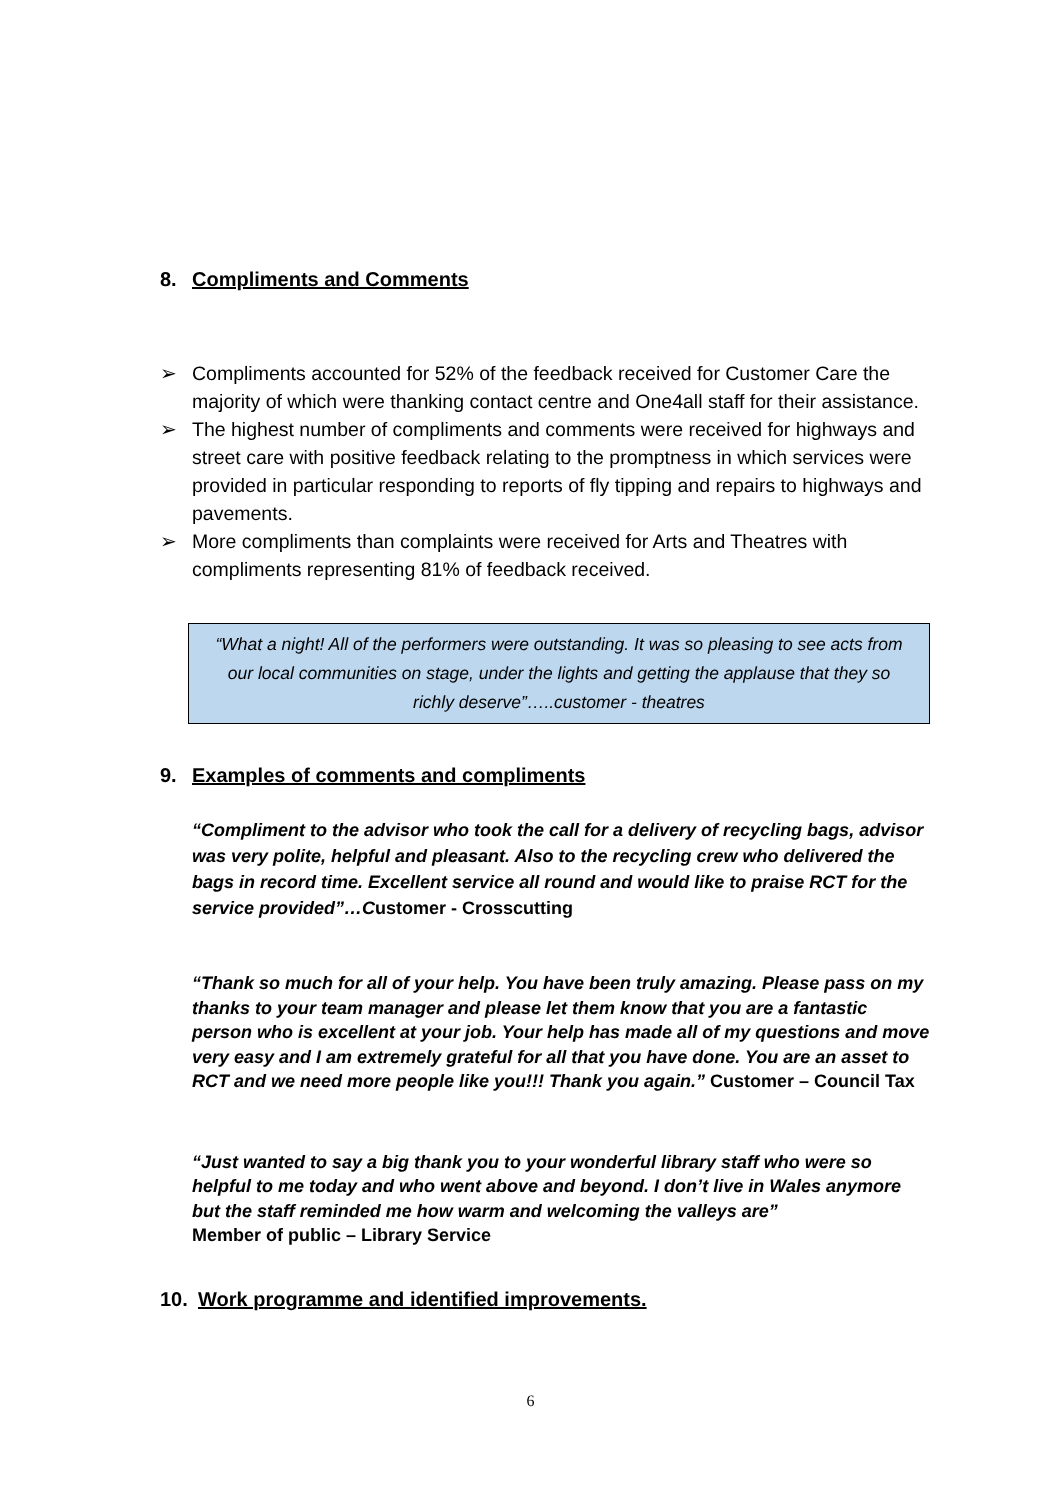8. Compliments and Comments
➢ Compliments accounted for 52% of the feedback received for Customer Care the majority of which were thanking contact centre and One4all staff for their assistance.
➢ The highest number of compliments and comments were received for highways and street care with positive feedback relating to the promptness in which services were provided in particular responding to reports of fly tipping and repairs to highways and pavements.
➢ More compliments than complaints were received for Arts and Theatres with compliments representing 81% of feedback received.
“What a night! All of the performers were outstanding. It was so pleasing to see acts from our local communities on stage, under the lights and getting the applause that they so richly deserve”…..customer - theatres
9. Examples of comments and compliments
“Compliment to the advisor who took the call for a delivery of recycling bags, advisor was very polite, helpful and pleasant. Also to the recycling crew who delivered the bags in record time. Excellent service all round and would like to praise RCT for the service provided”…Customer - Crosscutting
“Thank so much for all of your help. You have been truly amazing. Please pass on my thanks to your team manager and please let them know that you are a fantastic person who is excellent at your job. Your help has made all of my questions and move very easy and I am extremely grateful for all that you have done. You are an asset to RCT and we need more people like you!!! Thank you again.” Customer – Council Tax
“Just wanted to say a big thank you to your wonderful library staff who were so helpful to me today and who went above and beyond. I don’t live in Wales anymore but the staff reminded me how warm and welcoming the valleys are”
Member of public – Library Service
10. Work programme and identified improvements.
6